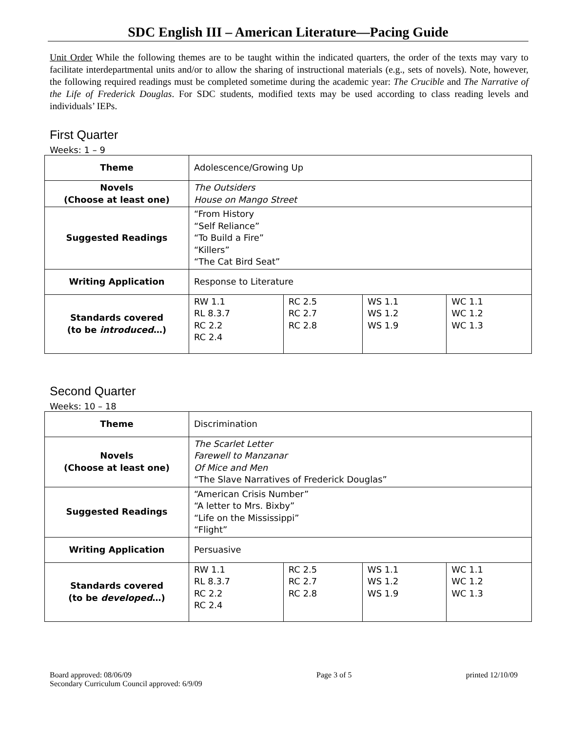SDC English III – American Literature—Pacing Guide
Unit Order While the following themes are to be taught within the indicated quarters, the order of the texts may vary to facilitate interdepartmental units and/or to allow the sharing of instructional materials (e.g., sets of novels). Note, however, the following required readings must be completed sometime during the academic year: The Crucible and The Narrative of the Life of Frederick Douglas. For SDC students, modified texts may be used according to class reading levels and individuals’ IEPs.
First Quarter
Weeks: 1 – 9
| Theme | Adolescence/Growing Up | | | |
| Novels (Choose at least one) | The Outsiders House on Mango Street | | | |
| Suggested Readings | “From History “Self Reliance” “To Build a Fire” “Killers” “The Cat Bird Seat” | | | |
| Writing Application | Response to Literature | | | |
| Standards covered (to be introduced …) | RW 1.1 RL 8.3.7 RC 2.2 RC 2.4 | RC 2.5 RC 2.7 RC 2.8 | WS 1.1 WS 1.2 WS 1.9 | WC 1.1 WC 1.2 WC 1.3 |
Second Quarter
Weeks: 10 – 18
| Theme | Discrimination | | | |
| Novels (Choose at least one) | The Scarlet Letter Farewell to Manzanar Of Mice and Men “The Slave Narratives of Frederick Douglas” | | | |
| Suggested Readings | “American Crisis Number” “A letter to Mrs. Bixby” “Life on the Mississippi” “Flight” | | | |
| Writing Application | Persuasive | | | |
| Standards covered (to be developed …) | RW 1.1 RL 8.3.7 RC 2.2 RC 2.4 | RC 2.5 RC 2.7 RC 2.8 | WS 1.1 WS 1.2 WS 1.9 | WC 1.1 WC 1.2 WC 1.3 |
Board approved: 08/06/09
Secondary Curriculum Council approved: 6/9/09 Page 3 of 5 printed 12/10/09